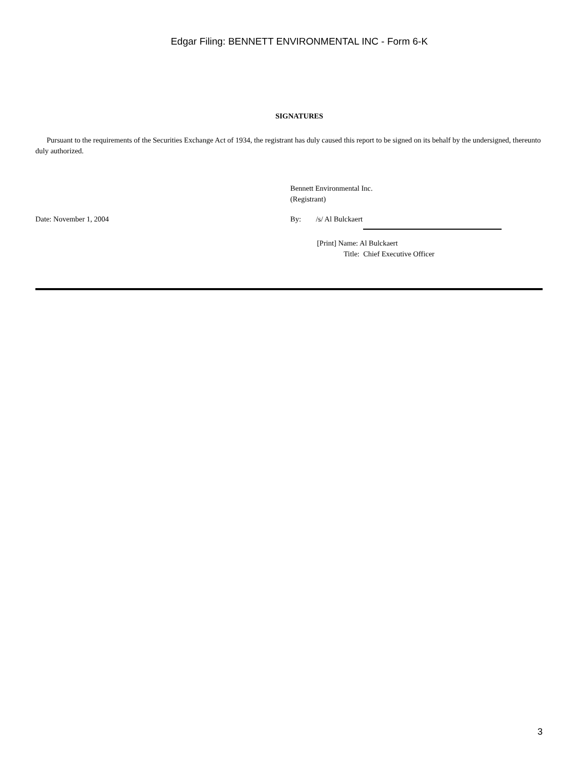Edgar Filing: BENNETT ENVIRONMENTAL INC - Form 6-K
SIGNATURES
Pursuant to the requirements of the Securities Exchange Act of 1934, the registrant has duly caused this report to be signed on its behalf by the undersigned, thereunto duly authorized.
Bennett Environmental Inc.
(Registrant)
Date: November 1, 2004 By: /s/ Al Bulckaert
[Print] Name: Al Bulckaert
Title: Chief Executive Officer
3